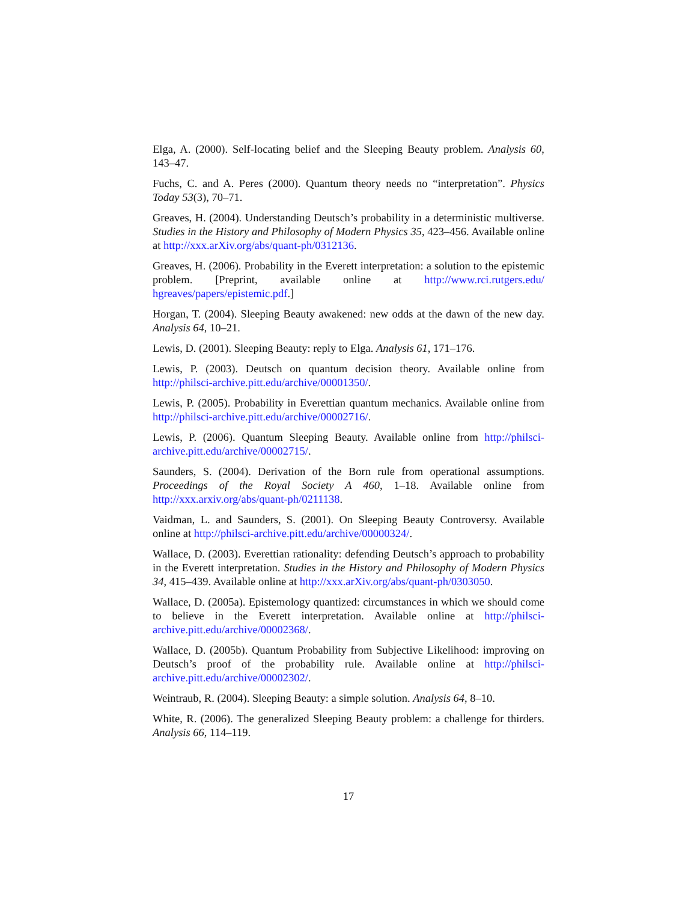Elga, A. (2000). Self-locating belief and the Sleeping Beauty problem. Analysis 60, 143–47.
Fuchs, C. and A. Peres (2000). Quantum theory needs no “interpretation”. Physics Today 53(3), 70–71.
Greaves, H. (2004). Understanding Deutsch’s probability in a deterministic multiverse. Studies in the History and Philosophy of Modern Physics 35, 423–456. Available online at http://xxx.arXiv.org/abs/quant-ph/0312136.
Greaves, H. (2006). Probability in the Everett interpretation: a solution to the epistemic problem. [Preprint, available online at http://www.rci.rutgers.edu/ hgreaves/papers/epistemic.pdf.]
Horgan, T. (2004). Sleeping Beauty awakened: new odds at the dawn of the new day. Analysis 64, 10–21.
Lewis, D. (2001). Sleeping Beauty: reply to Elga. Analysis 61, 171–176.
Lewis, P. (2003). Deutsch on quantum decision theory. Available online from http://philsci-archive.pitt.edu/archive/00001350/.
Lewis, P. (2005). Probability in Everettian quantum mechanics. Available online from http://philsci-archive.pitt.edu/archive/00002716/.
Lewis, P. (2006). Quantum Sleeping Beauty. Available online from http://philsci-archive.pitt.edu/archive/00002715/.
Saunders, S. (2004). Derivation of the Born rule from operational assumptions. Proceedings of the Royal Society A 460, 1–18. Available online from http://xxx.arxiv.org/abs/quant-ph/0211138.
Vaidman, L. and Saunders, S. (2001). On Sleeping Beauty Controversy. Available online at http://philsci-archive.pitt.edu/archive/00000324/.
Wallace, D. (2003). Everettian rationality: defending Deutsch’s approach to probability in the Everett interpretation. Studies in the History and Philosophy of Modern Physics 34, 415–439. Available online at http://xxx.arXiv.org/abs/quant-ph/0303050.
Wallace, D. (2005a). Epistemology quantized: circumstances in which we should come to believe in the Everett interpretation. Available online at http://philsci-archive.pitt.edu/archive/00002368/.
Wallace, D. (2005b). Quantum Probability from Subjective Likelihood: improving on Deutsch’s proof of the probability rule. Available online at http://philsci-archive.pitt.edu/archive/00002302/.
Weintraub, R. (2004). Sleeping Beauty: a simple solution. Analysis 64, 8–10.
White, R. (2006). The generalized Sleeping Beauty problem: a challenge for thirders. Analysis 66, 114–119.
17